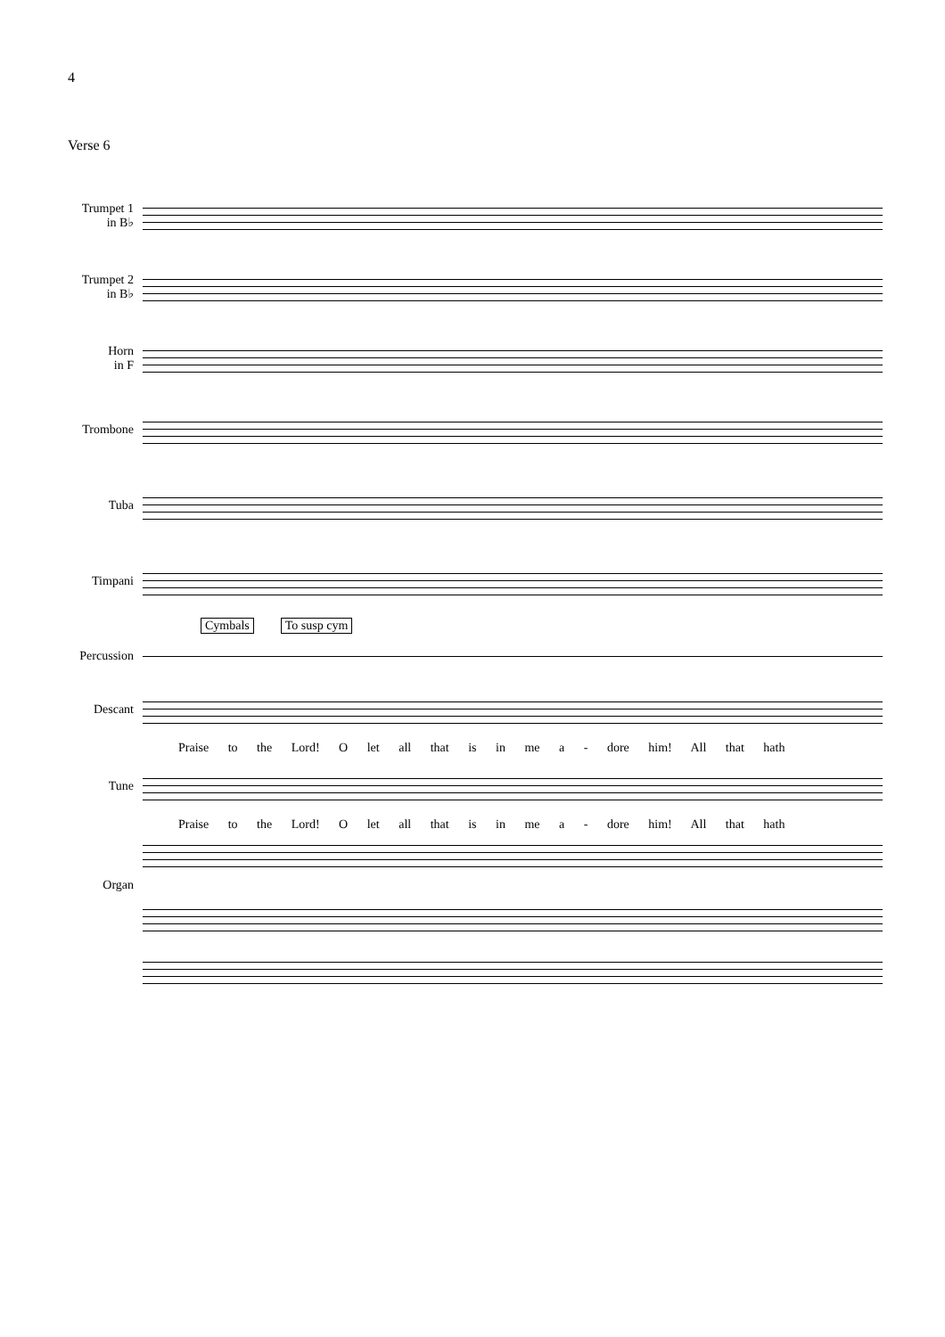4
Verse 6
Trumpet 1
in B♭
Trumpet 2
in B♭
Horn
in F
Trombone
Tuba
Timpani
Cymbals To susp cym
Percussion
Descant
Praise to the Lord! O let all that is in me a - dore him! All that hath
Tune
Praise to the Lord! O let all that is in me a - dore him! All that hath
Organ